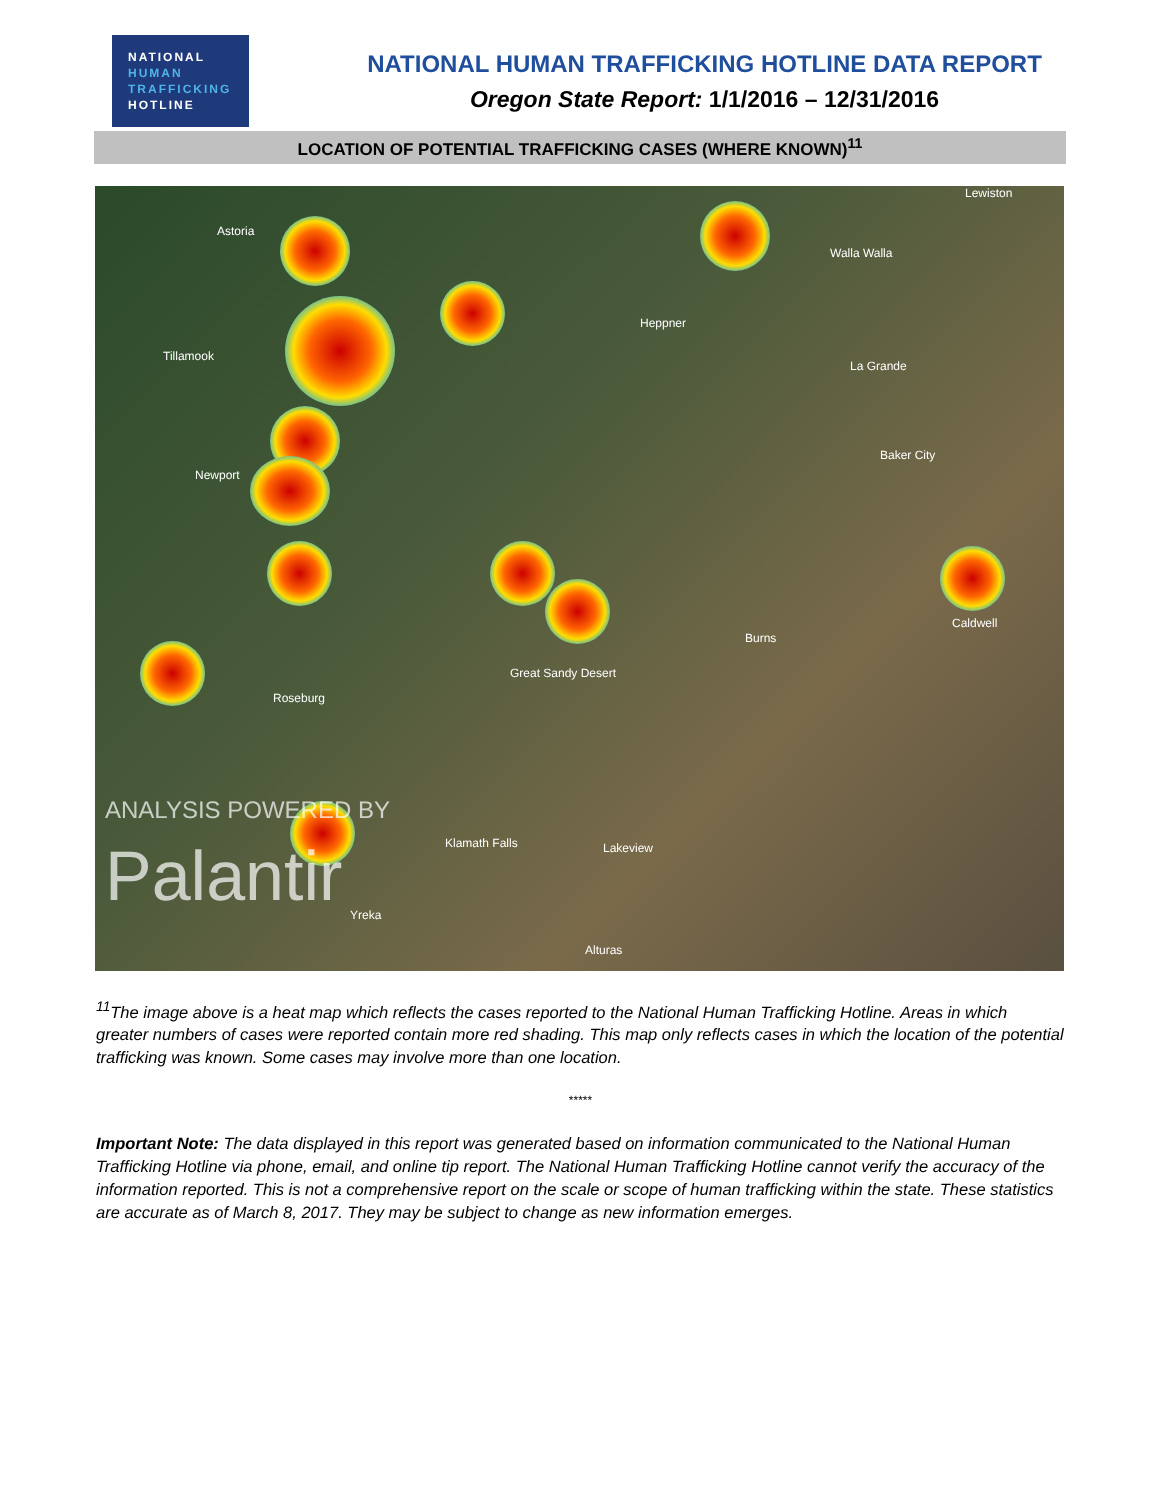NATIONAL
HUMAN
TRAFFICKING
HOTLINE
NATIONAL HUMAN TRAFFICKING HOTLINE DATA REPORT
Oregon State Report: 1/1/2016 – 12/31/2016
LOCATION OF POTENTIAL TRAFFICKING CASES (WHERE KNOWN)<sup>11</sup>
Astoria
Tillamook
Newport
Roseburg
Heppner
Walla Walla
La Grande
Baker City
Burns
Great Sandy Desert
Klamath Falls Lakeview
Yreka
Alturas
Caldwell
Lewiston
ANALYSIS POWERED BY
Palantir
<sup>11</sup> The image above is a heat map which reflects the cases reported to the National Human Trafficking Hotline. Areas in which greater numbers of cases were reported contain more red shading. This map only reflects cases in which the location of the potential trafficking was known. Some cases may involve more than one location.
*****
Important Note: The data displayed in this report was generated based on information communicated to the National Human Trafficking Hotline via phone, email, and online tip report. The National Human Trafficking Hotline cannot verify the accuracy of the information reported. This is not a comprehensive report on the scale or scope of human trafficking within the state. These statistics are accurate as of March 8, 2017. They may be subject to change as new information emerges.